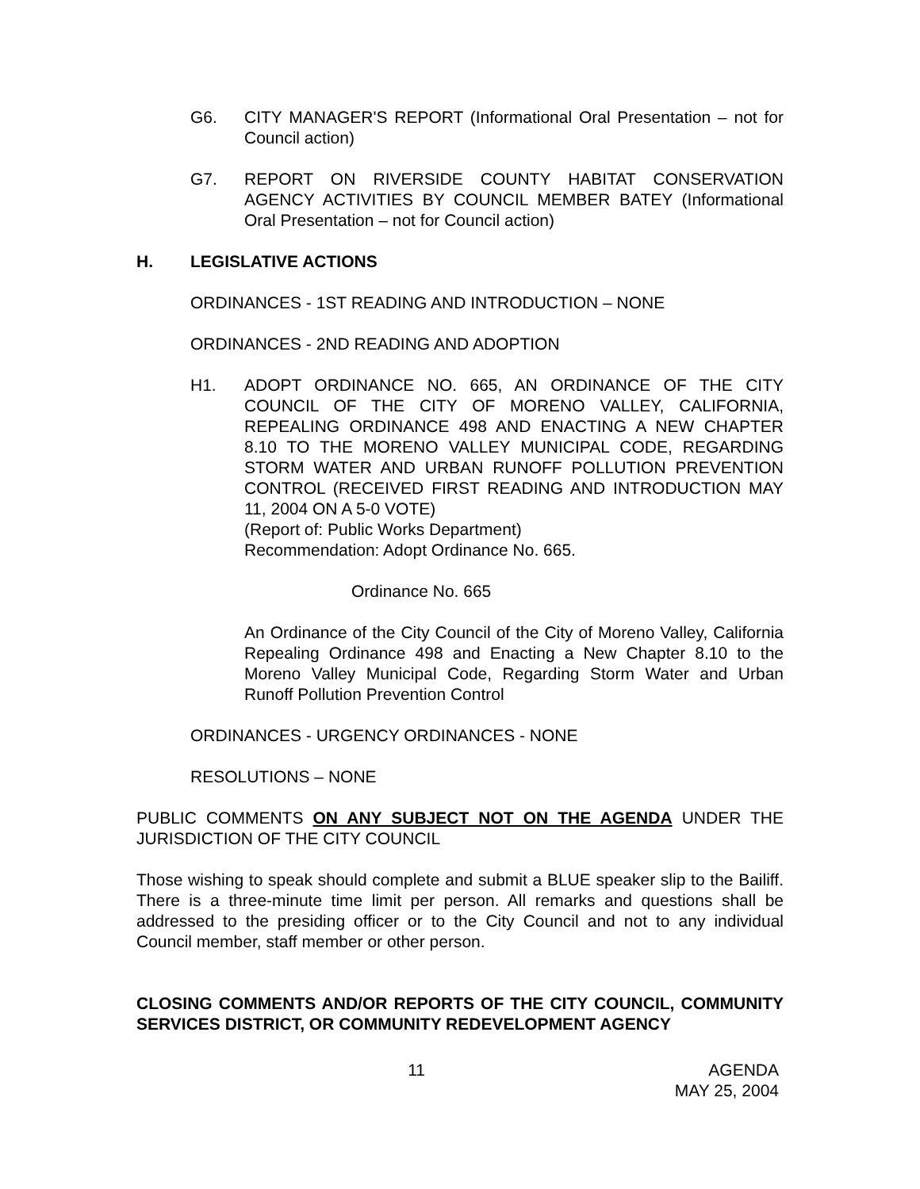G6. CITY MANAGER'S REPORT (Informational Oral Presentation – not for Council action)
G7. REPORT ON RIVERSIDE COUNTY HABITAT CONSERVATION AGENCY ACTIVITIES BY COUNCIL MEMBER BATEY (Informational Oral Presentation – not for Council action)
H. LEGISLATIVE ACTIONS
ORDINANCES - 1ST READING AND INTRODUCTION – NONE
ORDINANCES - 2ND READING AND ADOPTION
H1. ADOPT ORDINANCE NO. 665, AN ORDINANCE OF THE CITY COUNCIL OF THE CITY OF MORENO VALLEY, CALIFORNIA, REPEALING ORDINANCE 498 AND ENACTING A NEW CHAPTER 8.10 TO THE MORENO VALLEY MUNICIPAL CODE, REGARDING STORM WATER AND URBAN RUNOFF POLLUTION PREVENTION CONTROL (RECEIVED FIRST READING AND INTRODUCTION MAY 11, 2004 ON A 5-0 VOTE)
(Report of: Public Works Department)
Recommendation: Adopt Ordinance No. 665.
Ordinance No. 665
An Ordinance of the City Council of the City of Moreno Valley, California Repealing Ordinance 498 and Enacting a New Chapter 8.10 to the Moreno Valley Municipal Code, Regarding Storm Water and Urban Runoff Pollution Prevention Control
ORDINANCES - URGENCY ORDINANCES - NONE
RESOLUTIONS – NONE
PUBLIC COMMENTS ON ANY SUBJECT NOT ON THE AGENDA UNDER THE JURISDICTION OF THE CITY COUNCIL
Those wishing to speak should complete and submit a BLUE speaker slip to the Bailiff. There is a three-minute time limit per person. All remarks and questions shall be addressed to the presiding officer or to the City Council and not to any individual Council member, staff member or other person.
CLOSING COMMENTS AND/OR REPORTS OF THE CITY COUNCIL, COMMUNITY SERVICES DISTRICT, OR COMMUNITY REDEVELOPMENT AGENCY
11 AGENDA
MAY 25, 2004